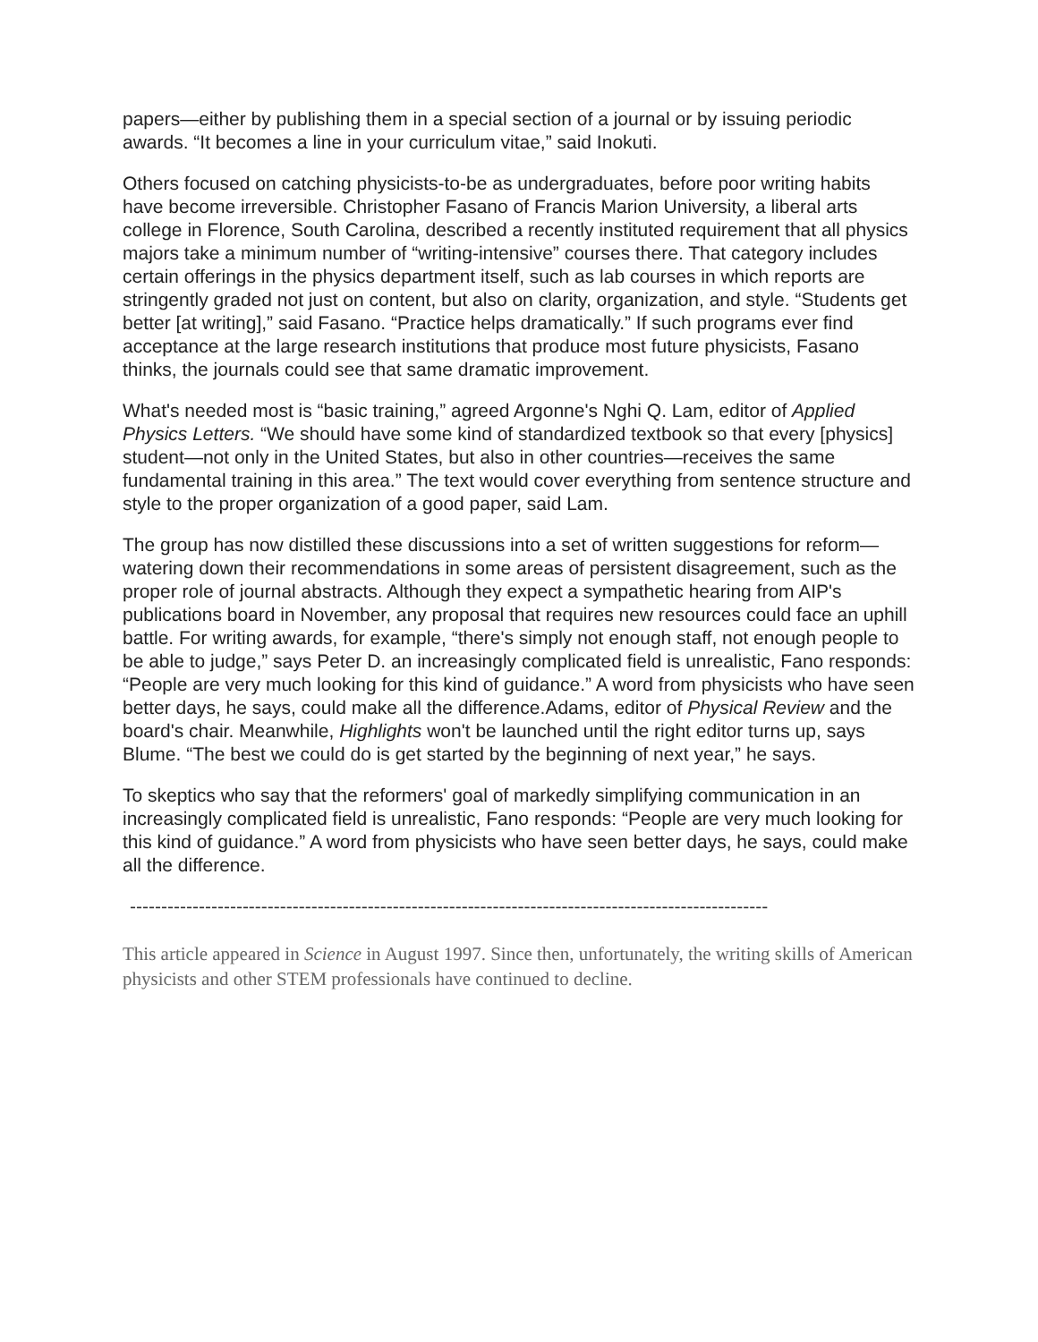papers—either by publishing them in a special section of a journal or by issuing periodic awards. “It becomes a line in your curriculum vitae,” said Inokuti.
Others focused on catching physicists-to-be as undergraduates, before poor writing habits have become irreversible. Christopher Fasano of Francis Marion University, a liberal arts college in Florence, South Carolina, described a recently instituted requirement that all physics majors take a minimum number of “writing-intensive” courses there. That category includes certain offerings in the physics department itself, such as lab courses in which reports are stringently graded not just on content, but also on clarity, organization, and style. “Students get better [at writing],” said Fasano. “Practice helps dramatically.” If such programs ever find acceptance at the large research institutions that produce most future physicists, Fasano thinks, the journals could see that same dramatic improvement.
What's needed most is “basic training,” agreed Argonne's Nghi Q. Lam, editor of Applied Physics Letters. “We should have some kind of standardized textbook so that every [physics] student—not only in the United States, but also in other countries—receives the same fundamental training in this area.” The text would cover everything from sentence structure and style to the proper organization of a good paper, said Lam.
The group has now distilled these discussions into a set of written suggestions for reform—watering down their recommendations in some areas of persistent disagreement, such as the proper role of journal abstracts. Although they expect a sympathetic hearing from AIP's publications board in November, any proposal that requires new resources could face an uphill battle. For writing awards, for example, “there's simply not enough staff, not enough people to be able to judge,” says Peter D. an increasingly complicated field is unrealistic, Fano responds: “People are very much looking for this kind of guidance.” A word from physicists who have seen better days, he says, could make all the difference.Adams, editor of Physical Review and the board's chair. Meanwhile, Highlights won't be launched until the right editor turns up, says Blume. “The best we could do is get started by the beginning of next year,” he says.
To skeptics who say that the reformers' goal of markedly simplifying communication in an increasingly complicated field is unrealistic, Fano responds: “People are very much looking for this kind of guidance.” A word from physicists who have seen better days, he says, could make all the difference.
------------------------------------------------------------------------------------------------------
This article appeared in Science in August 1997. Since then, unfortunately, the writing skills of American physicists and other STEM professionals have continued to decline.